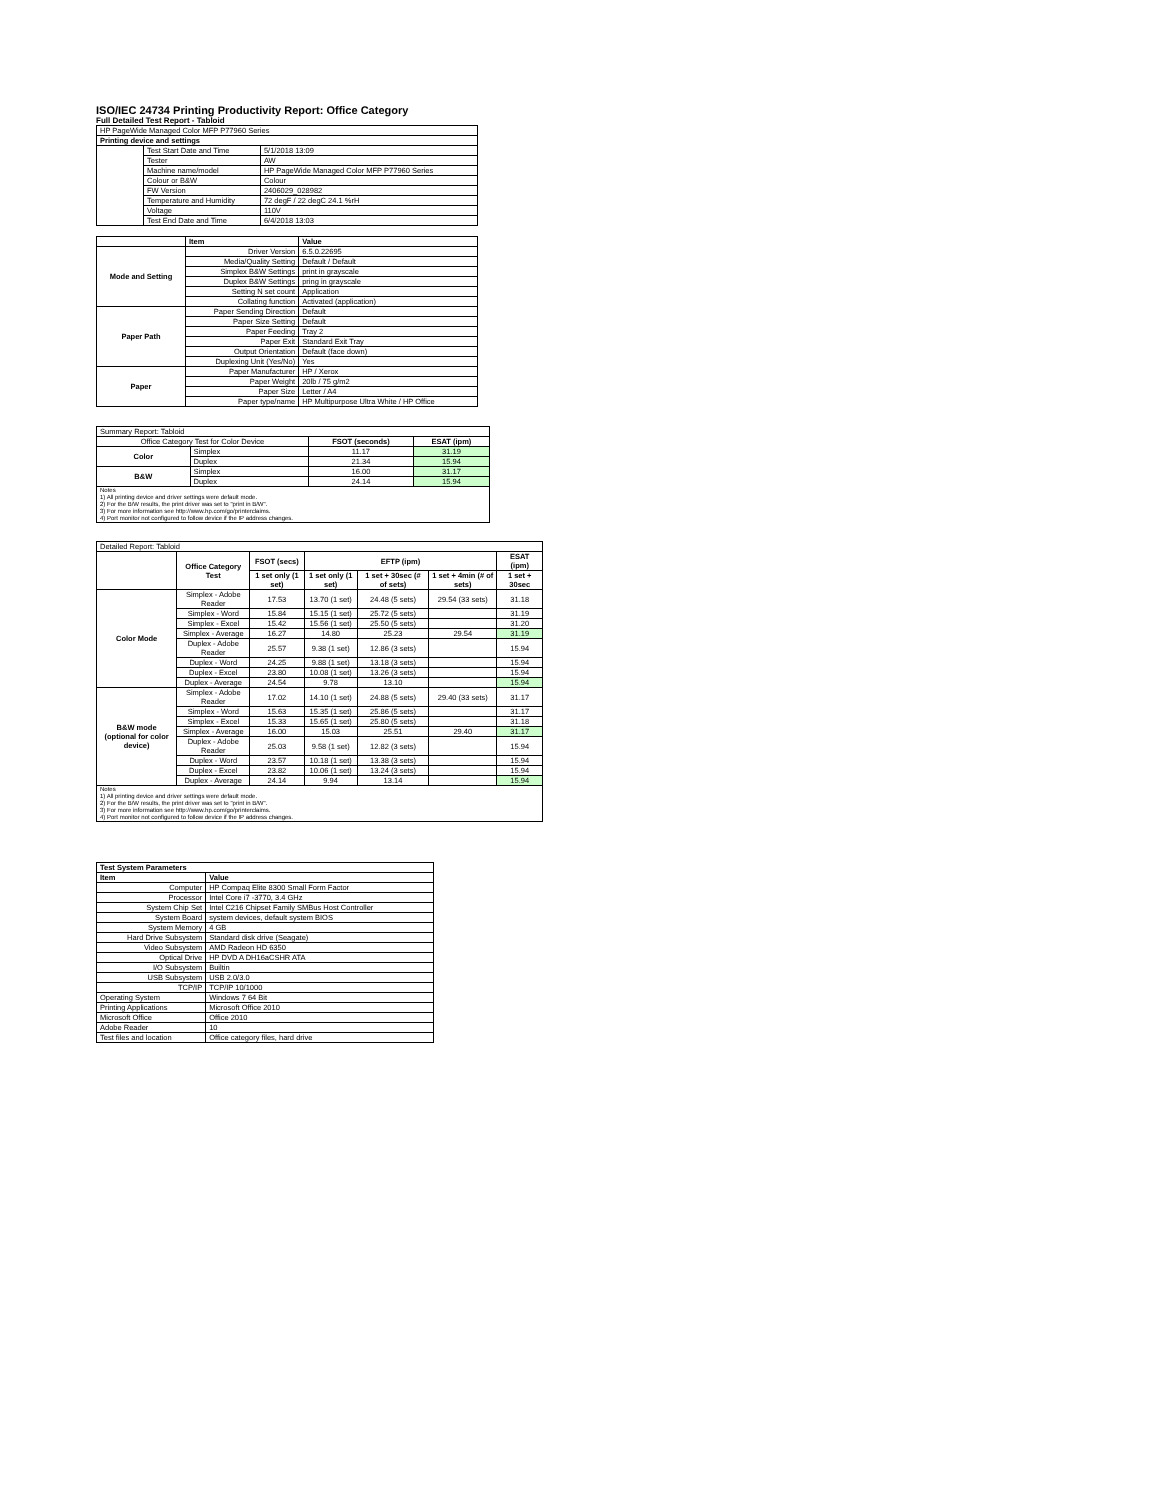ISO/IEC 24734 Printing Productivity Report: Office Category
Full Detailed Test Report - Tabloid
| HP PageWide Managed Color MFP P77960 Series | | |
| Printing device and settings | | |
| | Test Start Date and Time | 5/1/2018 13:09 |
| | Tester | AW |
| | Machine name/model | HP PageWide Managed Color MFP P77960 Series |
| | Colour or B&W | Colour |
| | FW Version | 2406029_028982 |
| | Temperature and Humidity | 72 degF / 22 degC 24.1 %rH |
| | Voltage | 110V |
| | Test End Date and Time | 6/4/2018 13:03 |
| | Item | Value |
| --- | --- | --- |
| Mode and Setting | Driver Version | 6.5.0.22695 |
| | Media/Quality Setting | Default / Default |
| | Simplex B&W Settings | print in grayscale |
| | Duplex B&W Settings | pring in grayscale |
| | Setting N set count | Application |
| | Collating function | Activated (application) |
| Paper Path | Paper Sending Direction | Default |
| | Paper Size Setting | Default |
| | Paper Feeding | Tray 2 |
| | Paper Exit | Standard Exit Tray |
| | Output Orientation | Default (face down) |
| | Duplexing Unit (Yes/No) | Yes |
| Paper | Paper Manufacturer | HP / Xerox |
| | Paper Weight | 20lb / 75 g/m2 |
| | Paper Size | Letter / A4 |
| | Paper type/name | HP Multipurpose Ultra White / HP Office |
| Summary Report: Tabloid | | | |
| Office Category Test for Color Device | | FSOT (seconds) | ESAT (ipm) |
| Color | Simplex | 11.17 | 31.19 |
| | Duplex | 21.34 | 15.94 |
| B&W | Simplex | 16.00 | 31.17 |
| | Duplex | 24.14 | 15.94 |
| Notes 1) All printing device and driver settings were default mode. 2) For the B/W results, the print driver was set to "print in B/W". 3) For more information see http://www.hp.com/go/printerclaims. 4) Port monitor not configured to follow device if the IP address changes. | | | |
| Detailed Report: Tabloid | | | | | | |
| | Office Category Test | FSOT (secs) | EFTP (ipm) | | | ESAT (ipm) |
| | | 1 set only (1 set) | 1 set only (1 set) | 1 set + 30sec (# of sets) | 1 set + 4min (# of sets) | 1 set + 30sec |
| Color Mode | Simplex - Adobe Reader | 17.53 | 13.70 (1 set) | 24.48 (5 sets) | 29.54 (33 sets) | 31.18 |
| | Simplex - Word | 15.84 | 15.15 (1 set) | 25.72 (5 sets) | | 31.19 |
| | Simplex - Excel | 15.42 | 15.56 (1 set) | 25.50 (5 sets) | | 31.20 |
| | Simplex - Average | 16.27 | 14.80 | 25.23 | 29.54 | 31.19 |
| | Duplex - Adobe Reader | 25.57 | 9.38 (1 set) | 12.86 (3 sets) | | 15.94 |
| | Duplex - Word | 24.25 | 9.88 (1 set) | 13.18 (3 sets) | | 15.94 |
| | Duplex - Excel | 23.80 | 10.08 (1 set) | 13.26 (3 sets) | | 15.94 |
| | Duplex - Average | 24.54 | 9.78 | 13.10 | | 15.94 |
| B&W mode (optional for color device) | Simplex - Adobe Reader | 17.02 | 14.10 (1 set) | 24.88 (5 sets) | 29.40 (33 sets) | 31.17 |
| | Simplex - Word | 15.63 | 15.35 (1 set) | 25.86 (5 sets) | | 31.17 |
| | Simplex - Excel | 15.33 | 15.65 (1 set) | 25.80 (5 sets) | | 31.18 |
| | Simplex - Average | 16.00 | 15.03 | 25.51 | 29.40 | 31.17 |
| | Duplex - Adobe Reader | 25.03 | 9.58 (1 set) | 12.82 (3 sets) | | 15.94 |
| | Duplex - Word | 23.57 | 10.18 (1 set) | 13.38 (3 sets) | | 15.94 |
| | Duplex - Excel | 23.82 | 10.06 (1 set) | 13.24 (3 sets) | | 15.94 |
| | Duplex - Average | 24.14 | 9.94 | 13.14 | | 15.94 |
| Notes 1) All printing device and driver settings were default mode. 2) For the B/W results, the print driver was set to "print in B/W". 3) For more information see http://www.hp.com/go/printerclaims. 4) Port monitor not configured to follow device if the IP address changes. | | | | | | |
| Test System Parameters | |
| --- | --- |
| Item | Value |
| Computer | HP Compaq Elite 8300 Small Form Factor |
| Processor | Intel Core i7 -3770, 3.4 GHz |
| System Chip Set | Intel C216 Chipset Family SMBus Host Controller |
| System Board | system devices, default system BIOS |
| System Memory | 4 GB |
| Hard Drive Subsystem | Standard disk drive (Seagate) |
| Video Subsystem | AMD Radeon HD 6350 |
| Optical Drive | HP DVD A DH16aCSHR ATA |
| I/O Subsystem | Builtin |
| USB Subsystem | USB 2.0/3.0 |
| TCP/IP | TCP/IP 10/1000 |
| Operating System | Windows 7 64 Bit |
| Printing Applications | Microsoft Office 2010 |
| Microsoft Office | Office 2010 |
| Adobe Reader | 10 |
| Test files and location | Office category files, hard drive |